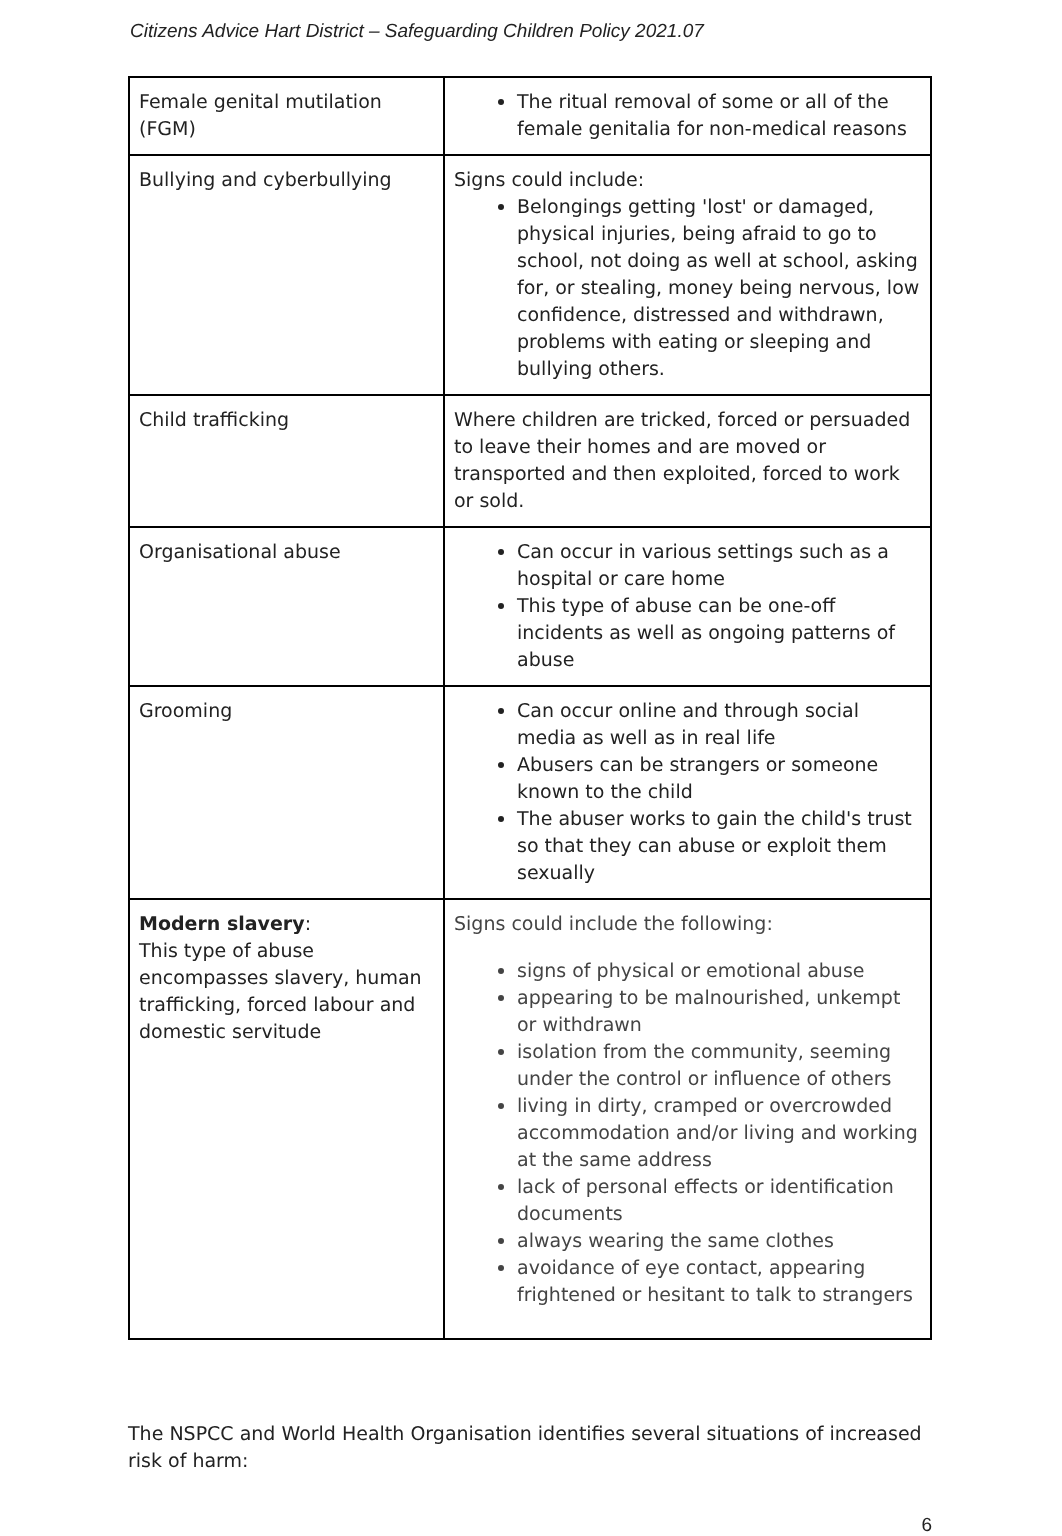Citizens Advice Hart District – Safeguarding Children Policy 2021.07
| Female genital mutilation (FGM) | The ritual removal of some or all of the female genitalia for non-medical reasons |
| Bullying and cyberbullying | Signs could include: Belongings getting 'lost' or damaged, physical injuries, being afraid to go to school, not doing as well at school, asking for, or stealing, money being nervous, low confidence, distressed and withdrawn, problems with eating or sleeping and bullying others. |
| Child trafficking | Where children are tricked, forced or persuaded to leave their homes and are moved or transported and then exploited, forced to work or sold. |
| Organisational abuse | Can occur in various settings such as a hospital or care home This type of abuse can be one-off incidents as well as ongoing patterns of abuse |
| Grooming | Can occur online and through social media as well as in real life Abusers can be strangers or someone known to the child The abuser works to gain the child's trust so that they can abuse or exploit them sexually |
| Modern slavery : This type of abuse encompasses slavery, human trafficking, forced labour and domestic servitude | Signs could include the following: signs of physical or emotional abuse appearing to be malnourished, unkempt or withdrawn isolation from the community, seeming under the control or influence of others living in dirty, cramped or overcrowded accommodation and/or living and working at the same address lack of personal effects or identification documents always wearing the same clothes avoidance of eye contact, appearing frightened or hesitant to talk to strangers |
The NSPCC and World Health Organisation identifies several situations of increased risk of harm:
6